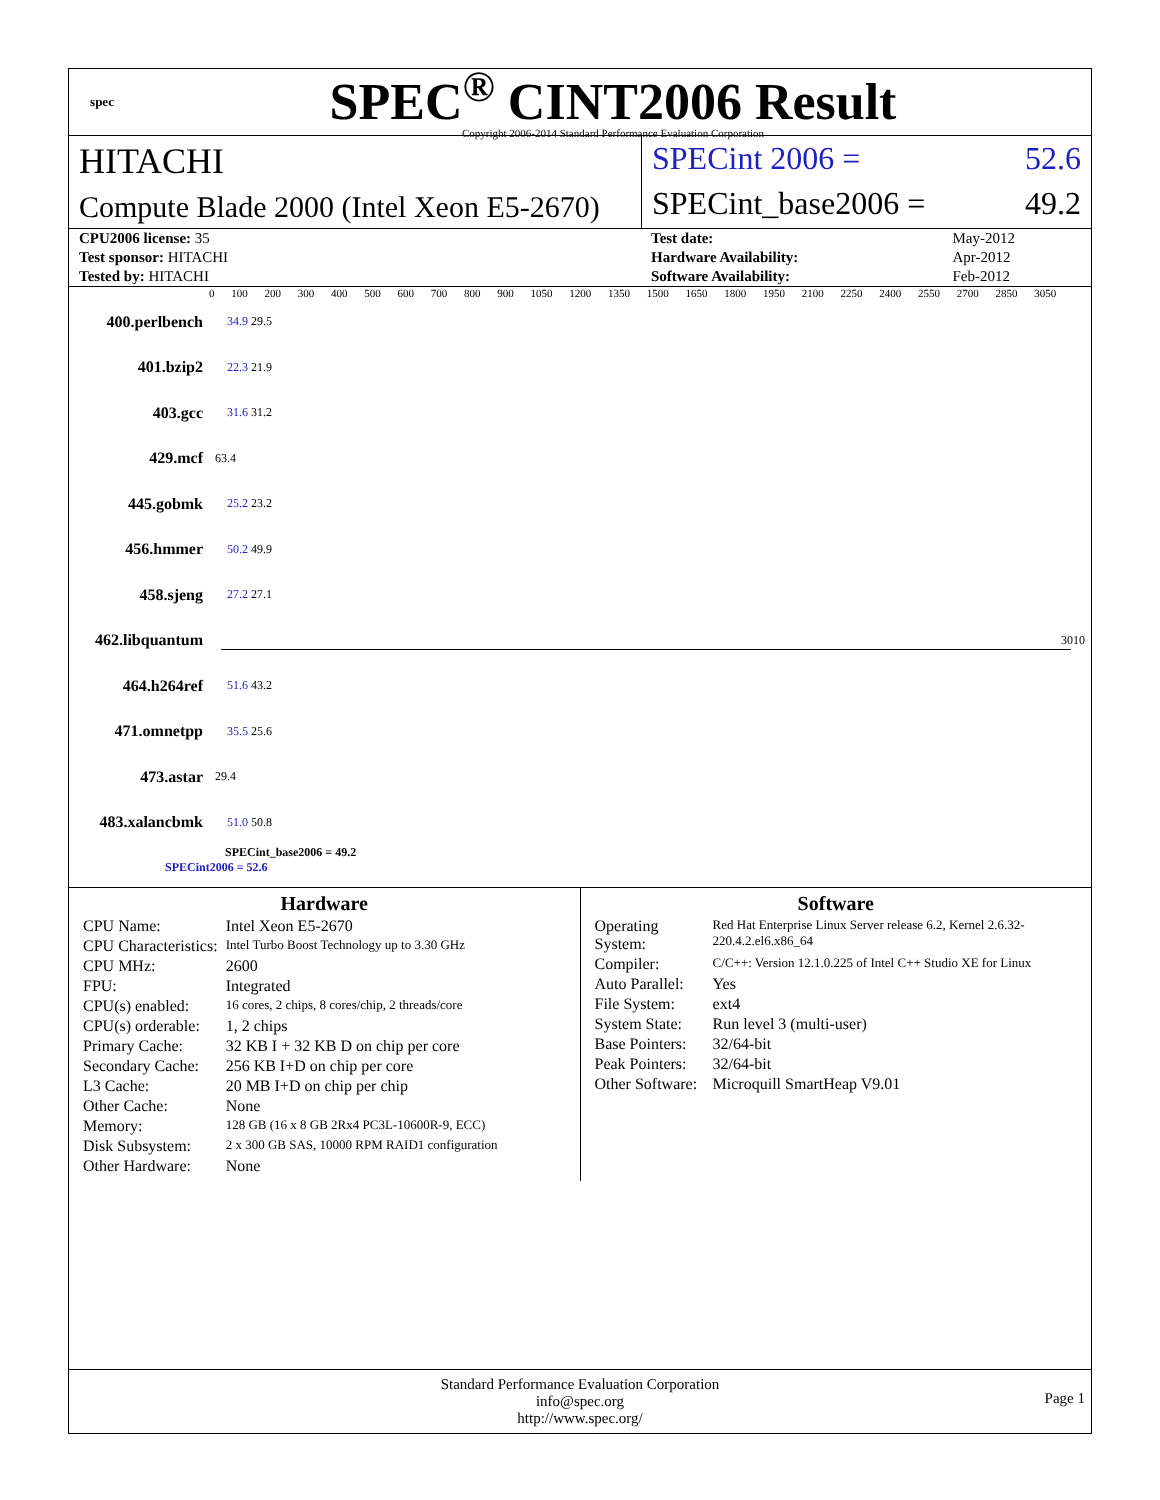spec
SPEC<sup>®</sup> CINT2006 Result
Copyright 2006-2014 Standard Performance Evaluation Corporation
HITACHI
Compute Blade 2000 (Intel Xeon E5-2670)
SPECint 2006 = 52.6
SPECint_base2006 = 49.2
| CPU2006 license: 35 |
| Test sponsor: HITACHI |
| Tested by: HITACHI |
| Test date: | May-2012 |
| Hardware Availability: | Apr-2012 |
| Software Availability: | Feb-2012 |
0 100 200 300 400 500 600 700 800 900 1050 1200 1350 1500 1650 1800 1950 2100 2250 2400 2550 2700 2850 3050
400.perlbench 34.9 29.5
401.bzip2 22.3 21.9
403.gcc 31.6 31.2
429.mcf 63.4
445.gobmk 25.2 23.2
456.hmmer 50.2 49.9
458.sjeng 27.2 27.1
462.libquantum 3010
464.h264ref 51.6 43.2
471.omnetpp 35.5 25.6
473.astar 29.4
483.xalancbmk 51.0 50.8
SPECint_base2006 = 49.2
SPECint2006 = 52.6
Hardware
| CPU Name: | Intel Xeon E5-2670 |
| CPU Characteristics: | Intel Turbo Boost Technology up to 3.30 GHz |
| CPU MHz: | 2600 |
| FPU: | Integrated |
| CPU(s) enabled: | 16 cores, 2 chips, 8 cores/chip, 2 threads/core |
| CPU(s) orderable: | 1, 2 chips |
| Primary Cache: | 32 KB I + 32 KB D on chip per core |
| Secondary Cache: | 256 KB I+D on chip per core |
| L3 Cache: | 20 MB I+D on chip per chip |
| Other Cache: | None |
| Memory: | 128 GB (16 x 8 GB 2Rx4 PC3L-10600R-9, ECC) |
| Disk Subsystem: | 2 x 300 GB SAS, 10000 RPM RAID1 configuration |
| Other Hardware: | None |
Software
| Operating System: | Red Hat Enterprise Linux Server release 6.2, Kernel 2.6.32-220.4.2.el6.x86_64 |
| Compiler: | C/C++: Version 12.1.0.225 of Intel C++ Studio XE for Linux |
| Auto Parallel: | Yes |
| File System: | ext4 |
| System State: | Run level 3 (multi-user) |
| Base Pointers: | 32/64-bit |
| Peak Pointers: | 32/64-bit |
| Other Software: | Microquill SmartHeap V9.01 |
Standard Performance Evaluation Corporation
info@spec.org
http://www.spec.org/
Page 1